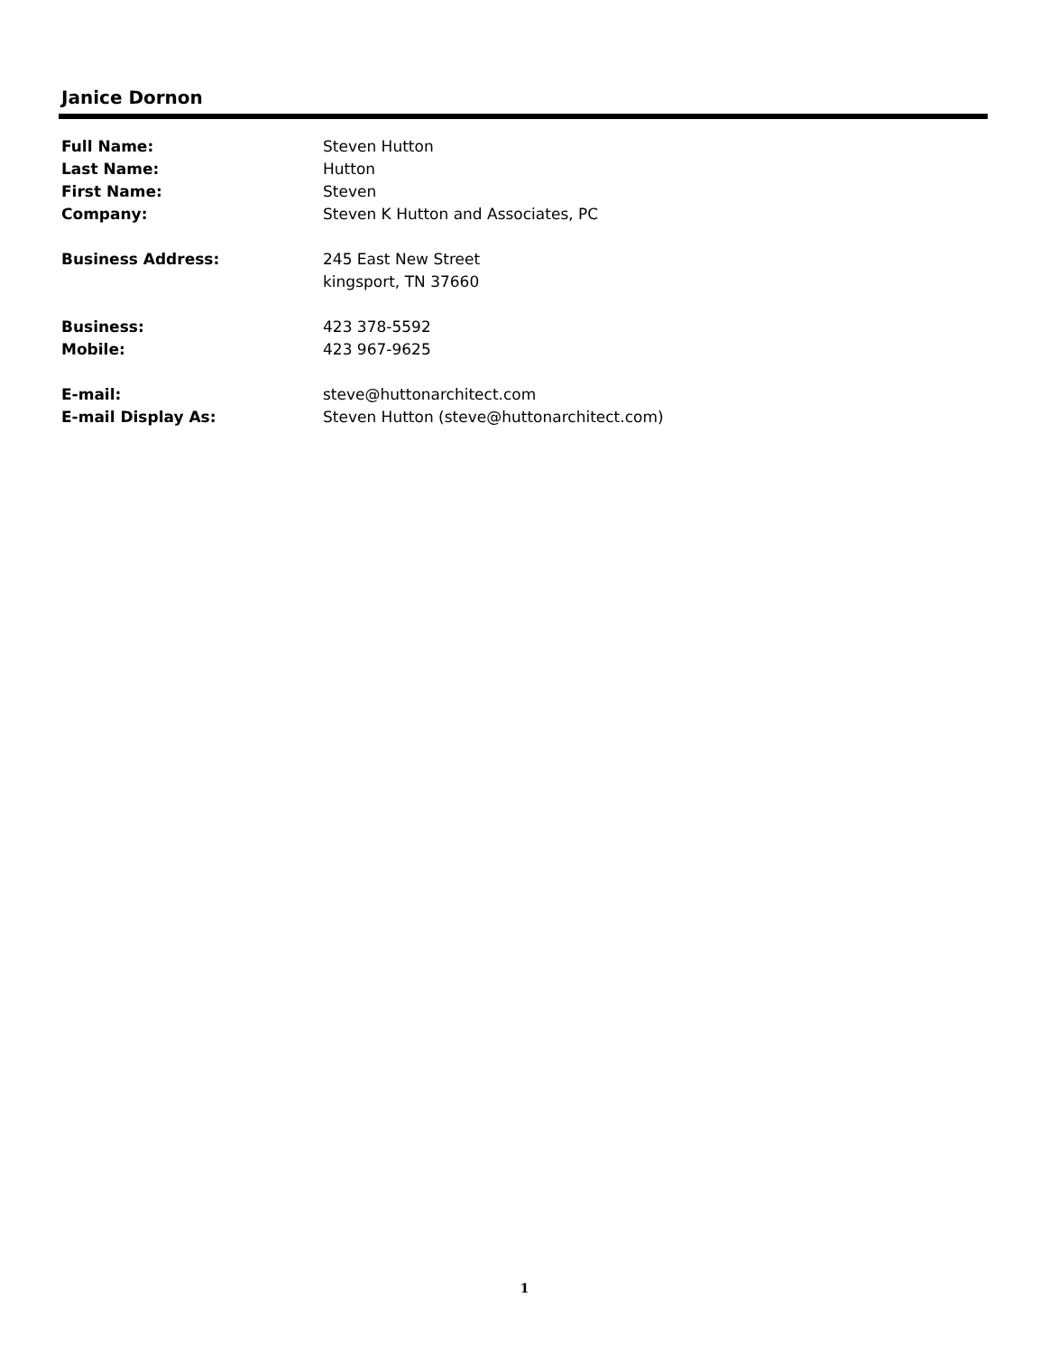Janice Dornon
| Full Name: | Steven Hutton |
| Last Name: | Hutton |
| First Name: | Steven |
| Company: | Steven K Hutton and Associates, PC |
| Business Address: | 245 East New Street |
| | kingsport, TN 37660 |
| Business: | 423 378-5592 |
| Mobile: | 423 967-9625 |
| E-mail: | steve@huttonarchitect.com |
| E-mail Display As: | Steven Hutton (steve@huttonarchitect.com) |
1